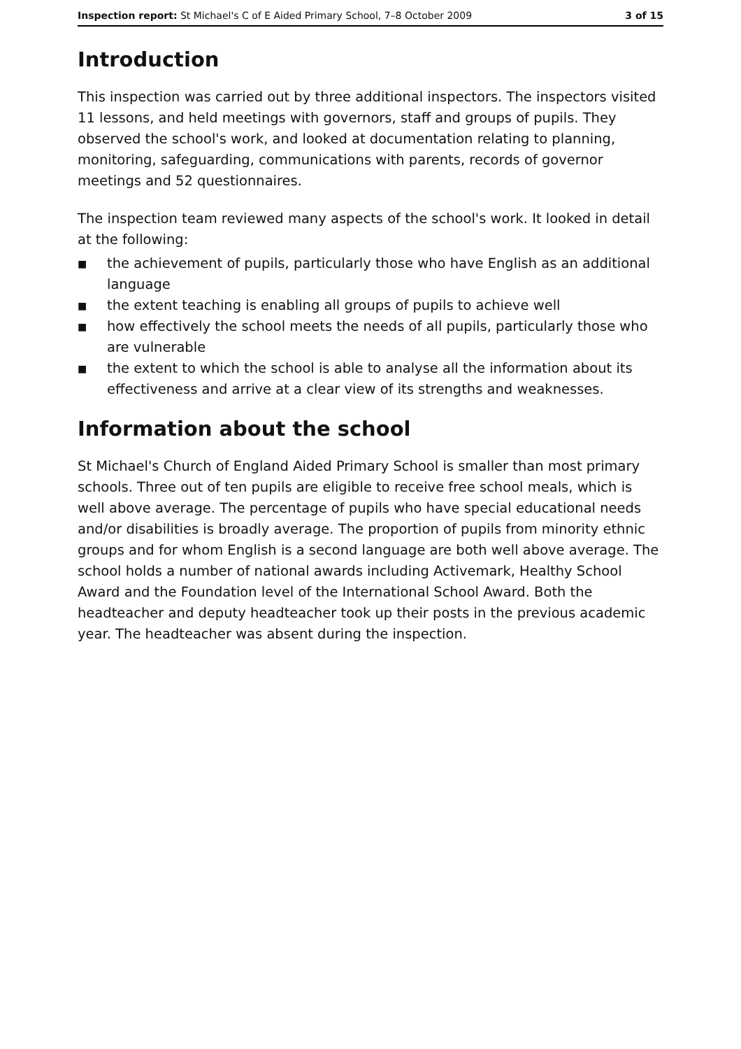Inspection report: St Michael's C of E Aided Primary School, 7–8 October 2009 3 of 15
Introduction
This inspection was carried out by three additional inspectors. The inspectors visited 11 lessons, and held meetings with governors, staff and groups of pupils. They observed the school's work, and looked at documentation relating to planning, monitoring, safeguarding, communications with parents, records of governor meetings and 52 questionnaires.
The inspection team reviewed many aspects of the school's work. It looked in detail at the following:
■ the achievement of pupils, particularly those who have English as an additional language
■ the extent teaching is enabling all groups of pupils to achieve well
■ how effectively the school meets the needs of all pupils, particularly those who are vulnerable
■ the extent to which the school is able to analyse all the information about its effectiveness and arrive at a clear view of its strengths and weaknesses.
Information about the school
St Michael's Church of England Aided Primary School is smaller than most primary schools. Three out of ten pupils are eligible to receive free school meals, which is well above average. The percentage of pupils who have special educational needs and/or disabilities is broadly average. The proportion of pupils from minority ethnic groups and for whom English is a second language are both well above average. The school holds a number of national awards including Activemark, Healthy School Award and the Foundation level of the International School Award. Both the headteacher and deputy headteacher took up their posts in the previous academic year. The headteacher was absent during the inspection.